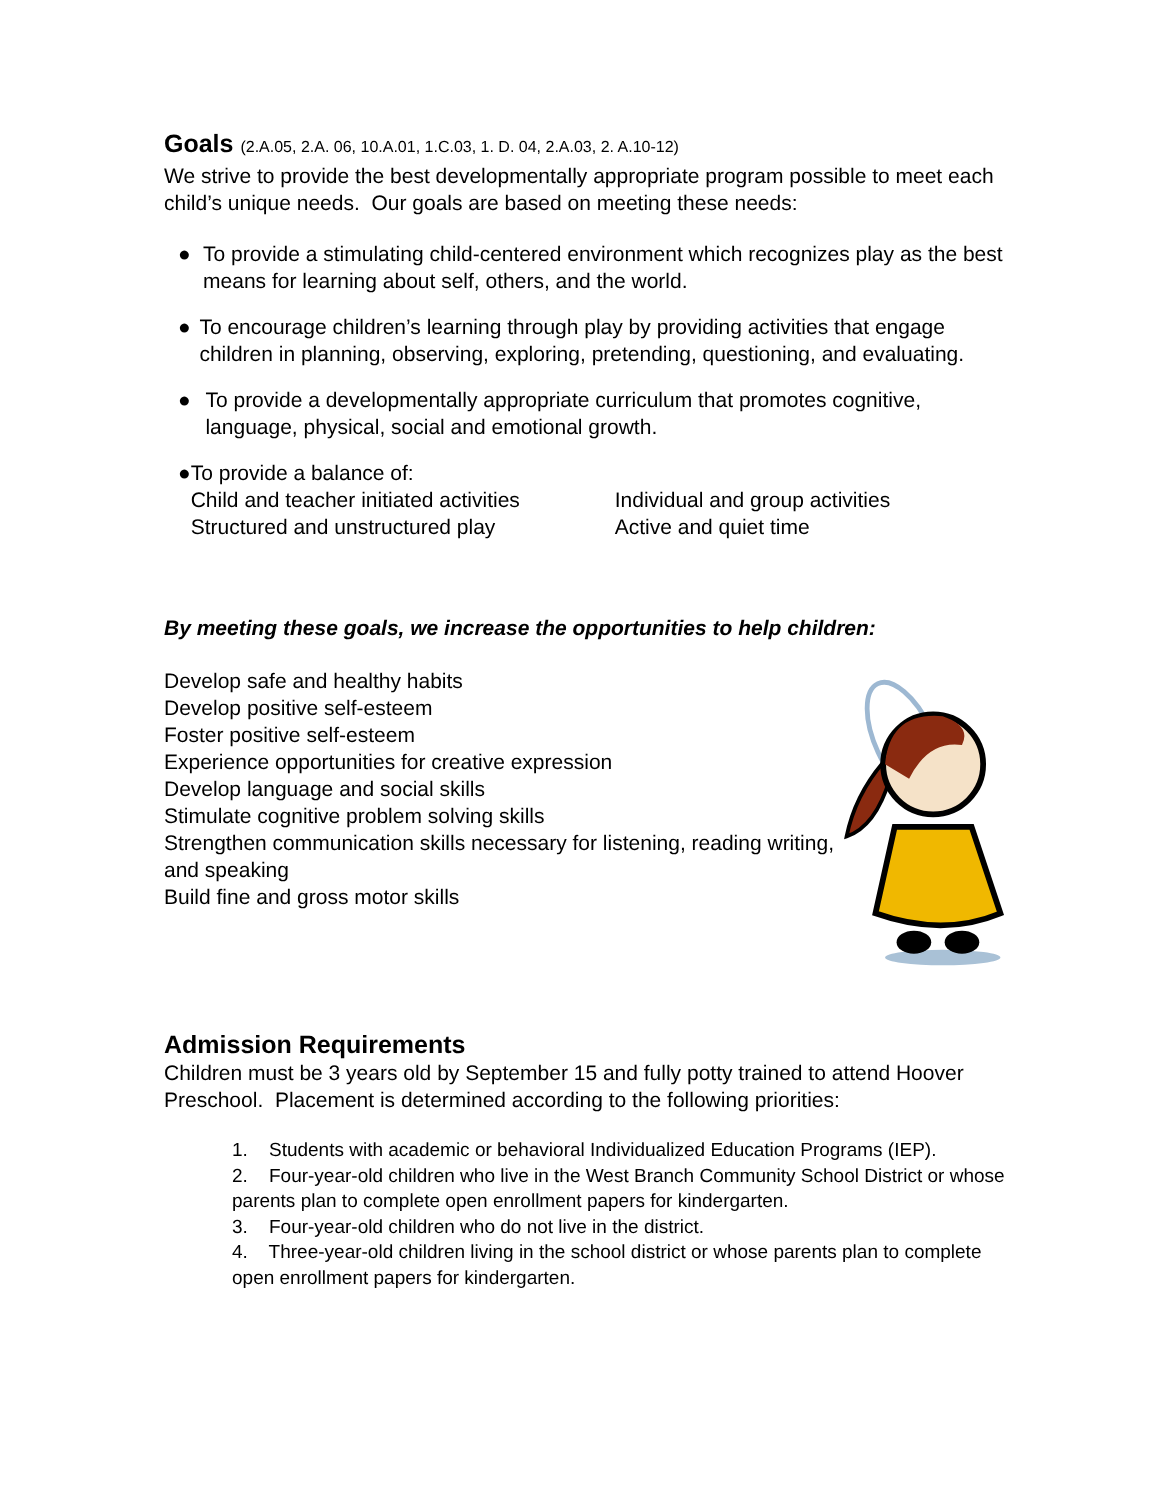Goals (2.A.05, 2.A. 06, 10.A.01, 1.C.03, 1. D. 04, 2.A.03, 2. A.10-12)
We strive to provide the best developmentally appropriate program possible to meet each child’s unique needs. Our goals are based on meeting these needs:
● To provide a stimulating child-centered environment which recognizes play as the best means for learning about self, others, and the world.
● To encourage children’s learning through play by providing activities that engage children in planning, observing, exploring, pretending, questioning, and evaluating.
● To provide a developmentally appropriate curriculum that promotes cognitive, language, physical, social and emotional growth.
● To provide a balance of:
Child and teacher initiated activities
Individual and group activities
Structured and unstructured play Active and quiet time
By meeting these goals, we increase the opportunities to help children:
Develop safe and healthy habits
Develop positive self-esteem
Foster positive self-esteem
Experience opportunities for creative expression
Develop language and social skills
Stimulate cognitive problem solving skills
Strengthen communication skills necessary for listening, reading writing, and speaking
Build fine and gross motor skills
Admission Requirements
Children must be 3 years old by September 15 and fully potty trained to attend Hoover Preschool. Placement is determined according to the following priorities:
1. Students with academic or behavioral Individualized Education Programs (IEP).
2. Four-year-old children who live in the West Branch Community School District or whose parents plan to complete open enrollment papers for kindergarten.
3. Four-year-old children who do not live in the district.
4. Three-year-old children living in the school district or whose parents plan to complete open enrollment papers for kindergarten.